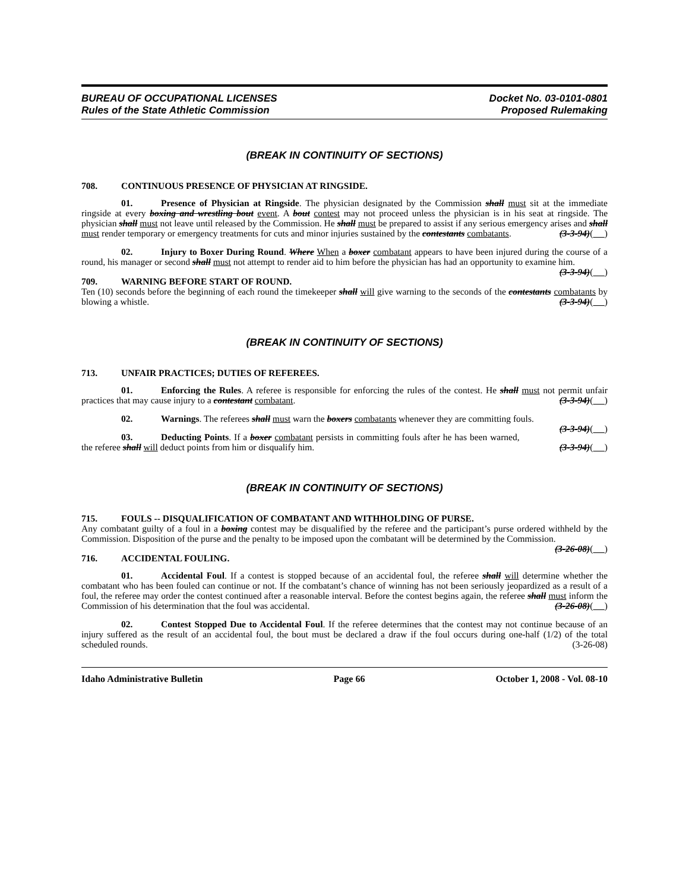BUREAU OF OCCUPATIONAL LICENSES
Rules of the State Athletic Commission
Docket No. 03-0101-0801
Proposed Rulemaking
(BREAK IN CONTINUITY OF SECTIONS)
708. CONTINUOUS PRESENCE OF PHYSICIAN AT RINGSIDE.
01. Presence of Physician at Ringside. The physician designated by the Commission shall must sit at the immediate ringside at every boxing and wrestling bout event. A bout contest may not proceed unless the physician is in his seat at ringside. The physician shall must not leave until released by the Commission. He shall must be prepared to assist if any serious emergency arises and shall must render temporary or emergency treatments for cuts and minor injuries sustained by the contestants combatants. (3-3-94)( )
02. Injury to Boxer During Round. Where When a boxer combatant appears to have been injured during the course of a round, his manager or second shall must not attempt to render aid to him before the physician has had an opportunity to examine him. (3-3-94)( )
709. WARNING BEFORE START OF ROUND.
Ten (10) seconds before the beginning of each round the timekeeper shall will give warning to the seconds of the contestants combatants by blowing a whistle. (3-3-94)( )
(BREAK IN CONTINUITY OF SECTIONS)
713. UNFAIR PRACTICES; DUTIES OF REFEREES.
01. Enforcing the Rules. A referee is responsible for enforcing the rules of the contest. He shall must not permit unfair practices that may cause injury to a contestant combatant. (3-3-94)( )
02. Warnings. The referees shall must warn the boxers combatants whenever they are committing fouls. (3-3-94)( )
03. Deducting Points. If a boxer combatant persists in committing fouls after he has been warned, the referee shall will deduct points from him or disqualify him. (3-3-94)( )
(BREAK IN CONTINUITY OF SECTIONS)
715. FOULS -- DISQUALIFICATION OF COMBATANT AND WITHHOLDING OF PURSE.
Any combatant guilty of a foul in a boxing contest may be disqualified by the referee and the participant’s purse ordered withheld by the Commission. Disposition of the purse and the penalty to be imposed upon the combatant will be determined by the Commission. (3-26-08)( )
716. ACCIDENTAL FOULING.
01. Accidental Foul. If a contest is stopped because of an accidental foul, the referee shall will determine whether the combatant who has been fouled can continue or not. If the combatant’s chance of winning has not been seriously jeopardized as a result of a foul, the referee may order the contest continued after a reasonable interval. Before the contest begins again, the referee shall must inform the Commission of his determination that the foul was accidental. (3-26-08)( )
02. Contest Stopped Due to Accidental Foul. If the referee determines that the contest may not continue because of an injury suffered as the result of an accidental foul, the bout must be declared a draw if the foul occurs during one-half (1/2) of the total scheduled rounds. (3-26-08)
Idaho Administrative Bulletin Page 66 October 1, 2008 - Vol. 08-10